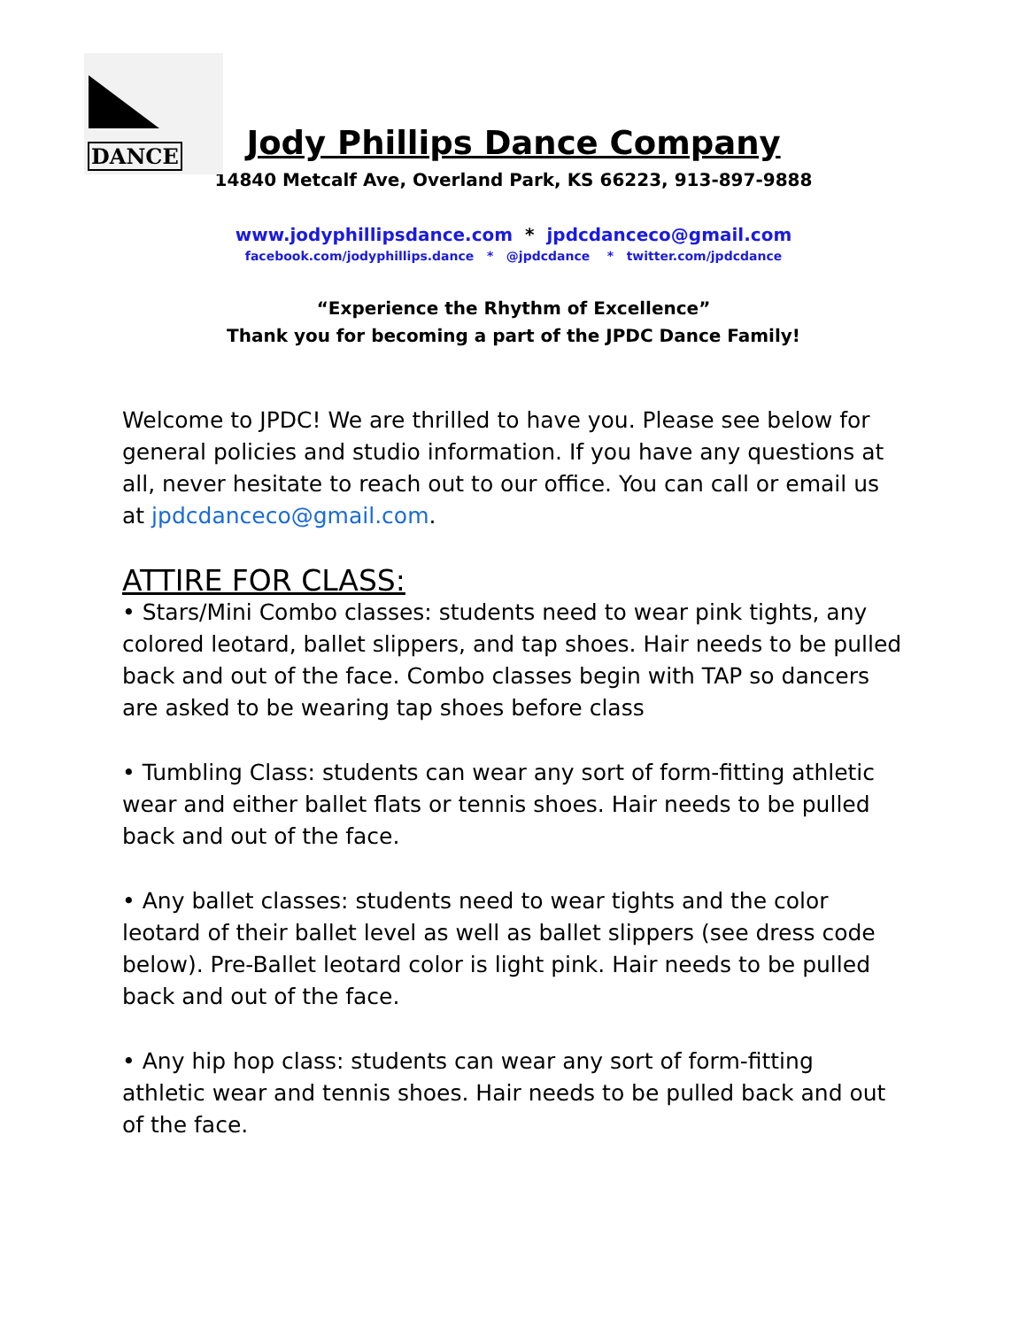DANCE
Jody Phillips Dance Company
14840 Metcalf Ave, Overland Park, KS 66223, 913-897-9888
www.jodyphillipsdance.com * jpdcdanceco@gmail.com
facebook.com/jodyphillips.dance * @jpdcdance * twitter.com/jpdcdance
“Experience the Rhythm of Excellence”
Thank you for becoming a part of the JPDC Dance Family!
Welcome to JPDC! We are thrilled to have you. Please see below for general policies and studio information. If you have any questions at all, never hesitate to reach out to our office. You can call or email us at jpdcdanceco@gmail.com.
ATTIRE FOR CLASS:
• Stars/Mini Combo classes: students need to wear pink tights, any colored leotard, ballet slippers, and tap shoes. Hair needs to be pulled back and out of the face. Combo classes begin with TAP so dancers are asked to be wearing tap shoes before class
• Tumbling Class: students can wear any sort of form-fitting athletic wear and either ballet flats or tennis shoes. Hair needs to be pulled back and out of the face.
• Any ballet classes: students need to wear tights and the color leotard of their ballet level as well as ballet slippers (see dress code below). Pre-Ballet leotard color is light pink. Hair needs to be pulled back and out of the face.
• Any hip hop class: students can wear any sort of form-fitting athletic wear and tennis shoes. Hair needs to be pulled back and out of the face.